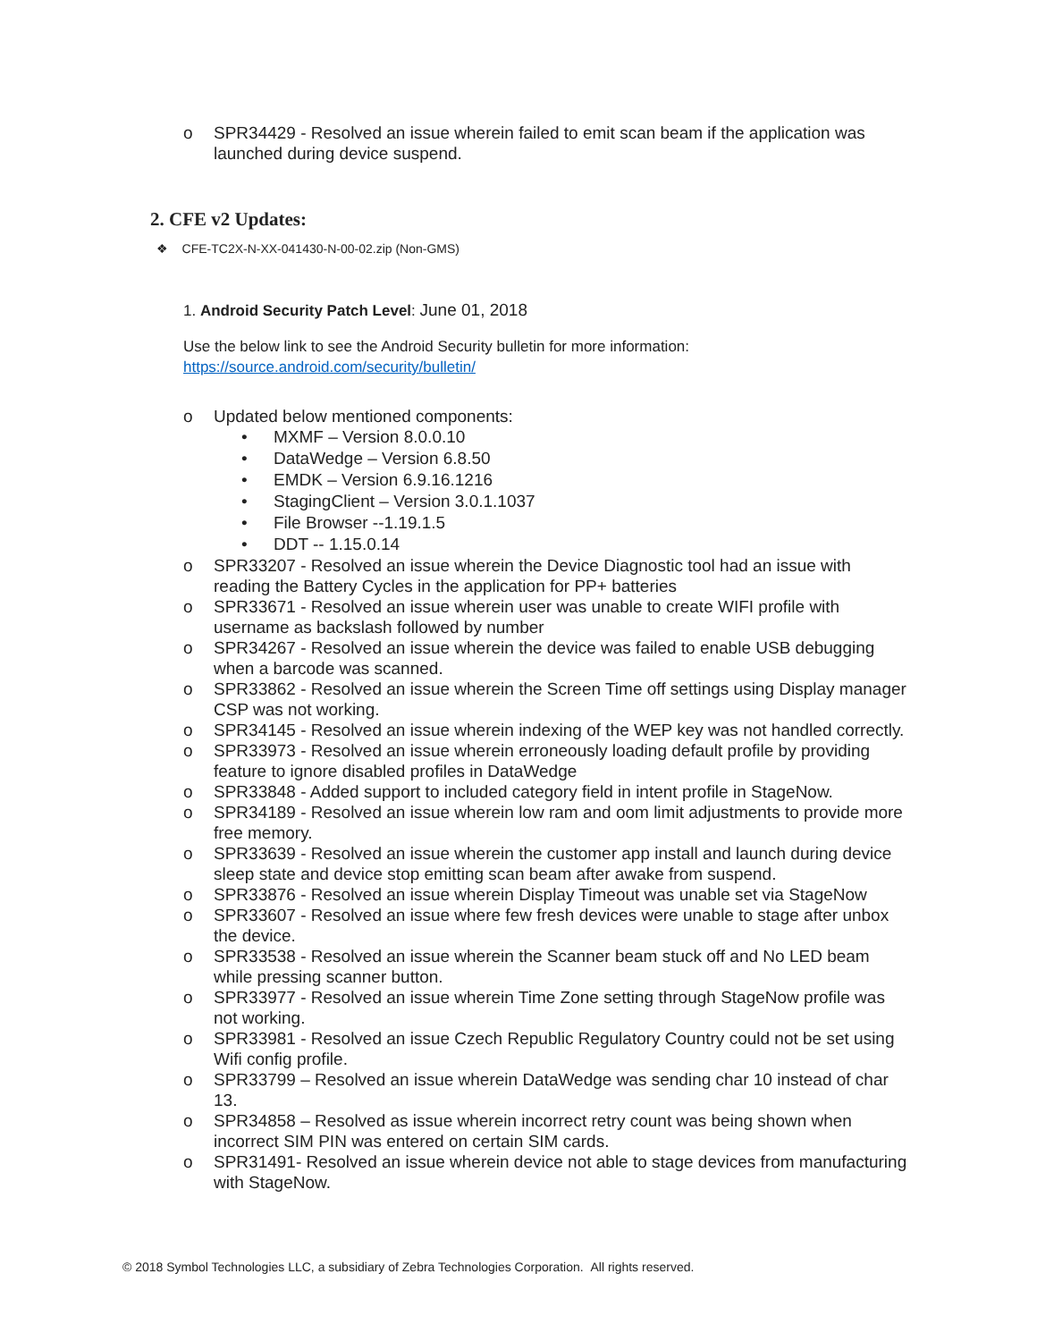o SPR34429 - Resolved an issue wherein failed to emit scan beam if the application was launched during device suspend.
2. CFE v2 Updates:
❖ CFE-TC2X-N-XX-041430-N-00-02.zip (Non-GMS)
1. Android Security Patch Level: June 01, 2018
Use the below link to see the Android Security bulletin for more information:
https://source.android.com/security/bulletin/
o Updated below mentioned components:
• MXMF – Version 8.0.0.10
• DataWedge – Version 6.8.50
• EMDK – Version 6.9.16.1216
• StagingClient – Version 3.0.1.1037
• File Browser --1.19.1.5
• DDT -- 1.15.0.14
o SPR33207 - Resolved an issue wherein the Device Diagnostic tool had an issue with reading the Battery Cycles in the application for PP+ batteries
o SPR33671 - Resolved an issue wherein user was unable to create WIFI profile with username as backslash followed by number
o SPR34267 - Resolved an issue wherein the device was failed to enable USB debugging when a barcode was scanned.
o SPR33862 - Resolved an issue wherein the Screen Time off settings using Display manager CSP was not working.
o SPR34145 - Resolved an issue wherein indexing of the WEP key was not handled correctly.
o SPR33973 - Resolved an issue wherein erroneously loading default profile by providing feature to ignore disabled profiles in DataWedge
o SPR33848 - Added support to included category field in intent profile in StageNow.
o SPR34189 - Resolved an issue wherein low ram and oom limit adjustments to provide more free memory.
o SPR33639 - Resolved an issue wherein the customer app install and launch during device sleep state and device stop emitting scan beam after awake from suspend.
o SPR33876 - Resolved an issue wherein Display Timeout was unable set via StageNow
o SPR33607 - Resolved an issue where few fresh devices were unable to stage after unbox the device.
o SPR33538 - Resolved an issue wherein the Scanner beam stuck off and No LED beam while pressing scanner button.
o SPR33977 - Resolved an issue wherein Time Zone setting through StageNow profile was not working.
o SPR33981 - Resolved an issue Czech Republic Regulatory Country could not be set using Wifi config profile.
o SPR33799 – Resolved an issue wherein DataWedge was sending char 10 instead of char 13.
o SPR34858 – Resolved as issue wherein incorrect retry count was being shown when incorrect SIM PIN was entered on certain SIM cards.
o SPR31491- Resolved an issue wherein device not able to stage devices from manufacturing with StageNow.
© 2018 Symbol Technologies LLC, a subsidiary of Zebra Technologies Corporation. All rights reserved.